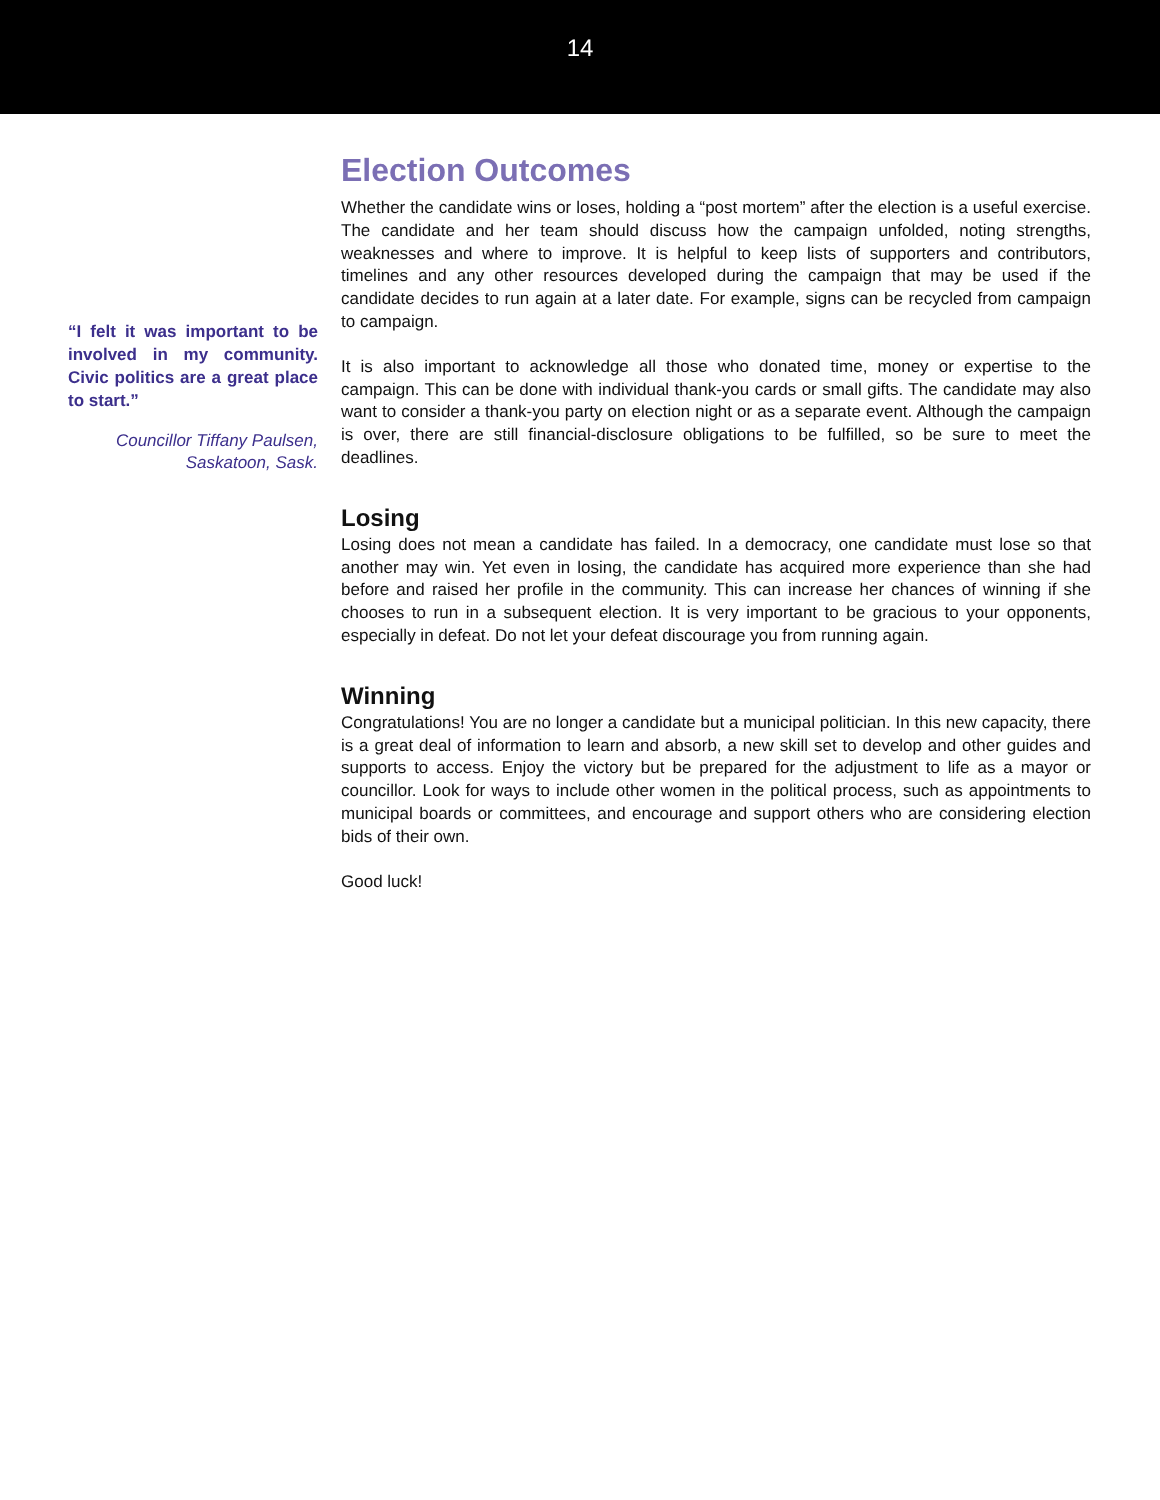14
“I felt it was important to be involved in my community. Civic politics are a great place to start.”
Councillor Tiffany Paulsen,
Saskatoon, Sask.
Election Outcomes
Whether the candidate wins or loses, holding a “post mortem” after the election is a useful exercise. The candidate and her team should discuss how the campaign unfolded, noting strengths, weaknesses and where to improve. It is helpful to keep lists of supporters and contributors, timelines and any other resources developed during the campaign that may be used if the candidate decides to run again at a later date. For example, signs can be recycled from campaign to campaign.
It is also important to acknowledge all those who donated time, money or expertise to the campaign. This can be done with individual thank-you cards or small gifts. The candidate may also want to consider a thank-you party on election night or as a separate event. Although the campaign is over, there are still financial-disclosure obligations to be fulfilled, so be sure to meet the deadlines.
Losing
Losing does not mean a candidate has failed. In a democracy, one candidate must lose so that another may win. Yet even in losing, the candidate has acquired more experience than she had before and raised her profile in the community. This can increase her chances of winning if she chooses to run in a subsequent election. It is very important to be gracious to your opponents, especially in defeat. Do not let your defeat discourage you from running again.
Winning
Congratulations! You are no longer a candidate but a municipal politician. In this new capacity, there is a great deal of information to learn and absorb, a new skill set to develop and other guides and supports to access. Enjoy the victory but be prepared for the adjustment to life as a mayor or councillor. Look for ways to include other women in the political process, such as appointments to municipal boards or committees, and encourage and support others who are considering election bids of their own.
Good luck!